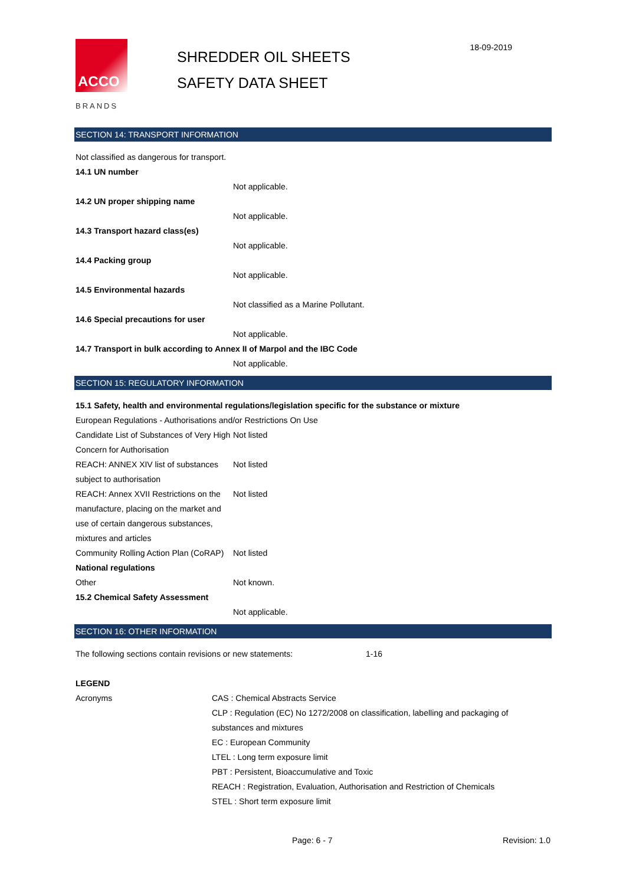ACCO
BRANDS
SHREDDER OIL SHEETS
SAFETY DATA SHEET
18-09-2019
SECTION 14: TRANSPORT INFORMATION
Not classified as dangerous for transport.
14.1 UN number
Not applicable.
14.2 UN proper shipping name
Not applicable.
14.3 Transport hazard class(es)
Not applicable.
14.4 Packing group
Not applicable.
14.5 Environmental hazards
Not classified as a Marine Pollutant.
14.6 Special precautions for user
Not applicable.
14.7 Transport in bulk according to Annex II of Marpol and the IBC Code
Not applicable.
SECTION 15: REGULATORY INFORMATION
15.1 Safety, health and environmental regulations/legislation specific for the substance or mixture
European Regulations - Authorisations and/or Restrictions On Use
Candidate List of Substances of Very High Concern for Authorisation
Not listed
REACH: ANNEX XIV list of substances subject to authorisation
Not listed
REACH: Annex XVII Restrictions on the manufacture, placing on the market and use of certain dangerous substances, mixtures and articles
Not listed
Community Rolling Action Plan (CoRAP)
Not listed
National regulations
Other Not known.
15.2 Chemical Safety Assessment
Not applicable.
SECTION 16: OTHER INFORMATION
The following sections contain revisions or new statements:
1-16
LEGEND
Acronyms CAS : Chemical Abstracts Service
CLP : Regulation (EC) No 1272/2008 on classification, labelling and packaging of substances and mixtures
EC : European Community
LTEL : Long term exposure limit
PBT : Persistent, Bioaccumulative and Toxic
REACH : Registration, Evaluation, Authorisation and Restriction of Chemicals
STEL : Short term exposure limit
Page: 6 - 7 Revision: 1.0